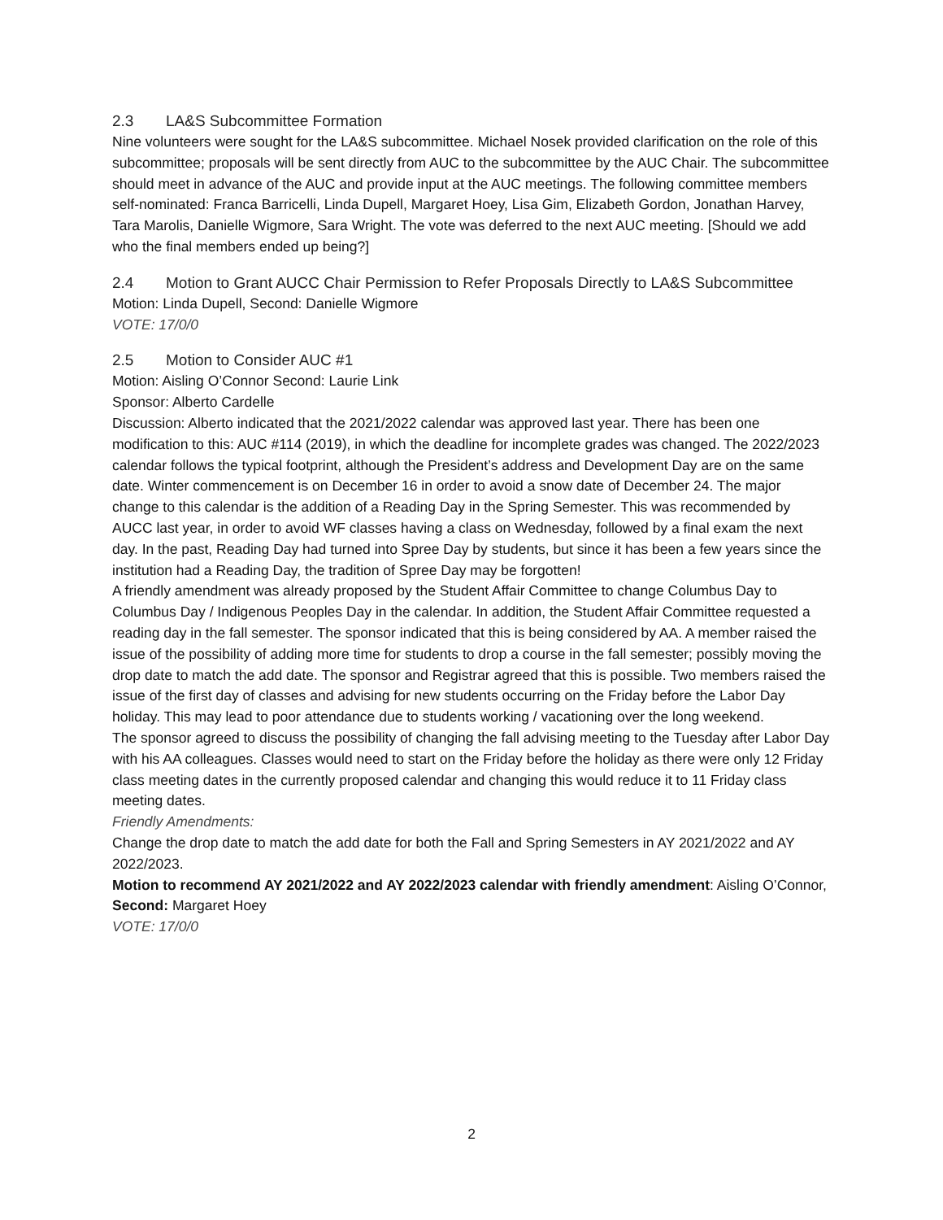2.3 LA&S Subcommittee Formation
Nine volunteers were sought for the LA&S subcommittee. Michael Nosek provided clarification on the role of this subcommittee; proposals will be sent directly from AUC to the subcommittee by the AUC Chair. The subcommittee should meet in advance of the AUC and provide input at the AUC meetings. The following committee members self-nominated: Franca Barricelli, Linda Dupell, Margaret Hoey, Lisa Gim, Elizabeth Gordon, Jonathan Harvey, Tara Marolis, Danielle Wigmore, Sara Wright. The vote was deferred to the next AUC meeting. [Should we add who the final members ended up being?]
2.4 Motion to Grant AUCC Chair Permission to Refer Proposals Directly to LA&S Subcommittee
Motion: Linda Dupell, Second: Danielle Wigmore
VOTE: 17/0/0
2.5 Motion to Consider AUC #1
Motion: Aisling O’Connor Second: Laurie Link
Sponsor: Alberto Cardelle
Discussion: Alberto indicated that the 2021/2022 calendar was approved last year. There has been one modification to this: AUC #114 (2019), in which the deadline for incomplete grades was changed. The 2022/2023 calendar follows the typical footprint, although the President’s address and Development Day are on the same date. Winter commencement is on December 16 in order to avoid a snow date of December 24. The major change to this calendar is the addition of a Reading Day in the Spring Semester. This was recommended by AUCC last year, in order to avoid WF classes having a class on Wednesday, followed by a final exam the next day. In the past, Reading Day had turned into Spree Day by students, but since it has been a few years since the institution had a Reading Day, the tradition of Spree Day may be forgotten!
A friendly amendment was already proposed by the Student Affair Committee to change Columbus Day to Columbus Day / Indigenous Peoples Day in the calendar. In addition, the Student Affair Committee requested a reading day in the fall semester. The sponsor indicated that this is being considered by AA. A member raised the issue of the possibility of adding more time for students to drop a course in the fall semester; possibly moving the drop date to match the add date. The sponsor and Registrar agreed that this is possible. Two members raised the issue of the first day of classes and advising for new students occurring on the Friday before the Labor Day holiday. This may lead to poor attendance due to students working / vacationing over the long weekend.
The sponsor agreed to discuss the possibility of changing the fall advising meeting to the Tuesday after Labor Day with his AA colleagues. Classes would need to start on the Friday before the holiday as there were only 12 Friday class meeting dates in the currently proposed calendar and changing this would reduce it to 11 Friday class meeting dates.
Friendly Amendments:
Change the drop date to match the add date for both the Fall and Spring Semesters in AY 2021/2022 and AY 2022/2023.
Motion to recommend AY 2021/2022 and AY 2022/2023 calendar with friendly amendment: Aisling O’Connor, Second: Margaret Hoey
VOTE: 17/0/0
2